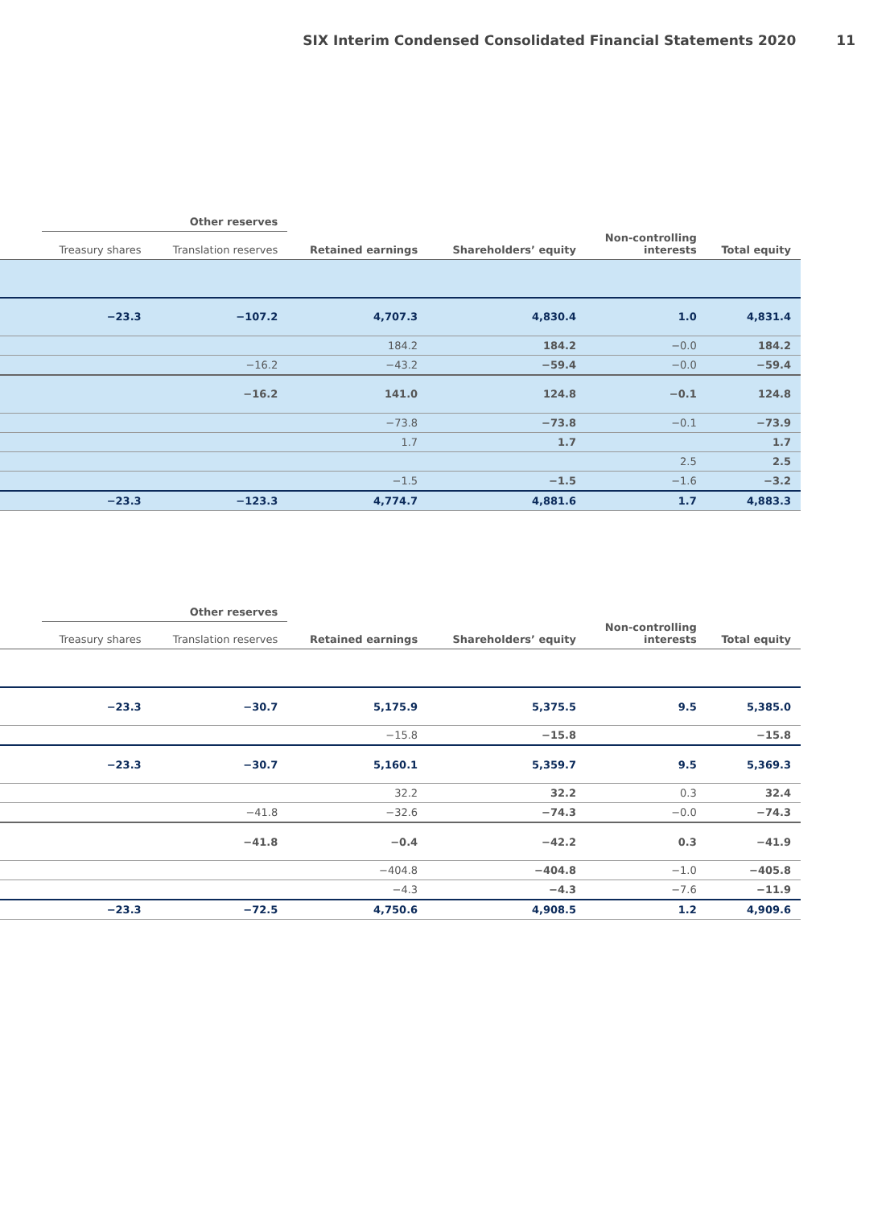SIX Interim Condensed Consolidated Financial Statements 2020 11
| | Other reserves | | | | | |
| --- | --- | --- | --- | --- | --- | --- |
| | Treasury shares | Translation reserves | Retained earnings | Shareholders’ equity | Non-controlling interests | Total equity |
| | −23.3 | −107.2 | 4,707.3 | 4,830.4 | 1.0 | 4,831.4 |
| | | | 184.2 | 184.2 | −0.0 | 184.2 |
| | | −16.2 | −43.2 | −59.4 | −0.0 | −59.4 |
| | | −16.2 | 141.0 | 124.8 | −0.1 | 124.8 |
| | | | −73.8 | −73.8 | −0.1 | −73.9 |
| | | | 1.7 | 1.7 | | 1.7 |
| | | | | | 2.5 | 2.5 |
| | | | −1.5 | −1.5 | −1.6 | −3.2 |
| | −23.3 | −123.3 | 4,774.7 | 4,881.6 | 1.7 | 4,883.3 |
| | Other reserves | | | | | |
| --- | --- | --- | --- | --- | --- | --- |
| | Treasury shares | Translation reserves | Retained earnings | Shareholders’ equity | Non-controlling interests | Total equity |
| | −23.3 | −30.7 | 5,175.9 | 5,375.5 | 9.5 | 5,385.0 |
| | | | −15.8 | −15.8 | | −15.8 |
| | −23.3 | −30.7 | 5,160.1 | 5,359.7 | 9.5 | 5,369.3 |
| | | | 32.2 | 32.2 | 0.3 | 32.4 |
| | | −41.8 | −32.6 | −74.3 | −0.0 | −74.3 |
| | | −41.8 | −0.4 | −42.2 | 0.3 | −41.9 |
| | | | −404.8 | −404.8 | −1.0 | −405.8 |
| | | | −4.3 | −4.3 | −7.6 | −11.9 |
| | −23.3 | −72.5 | 4,750.6 | 4,908.5 | 1.2 | 4,909.6 |